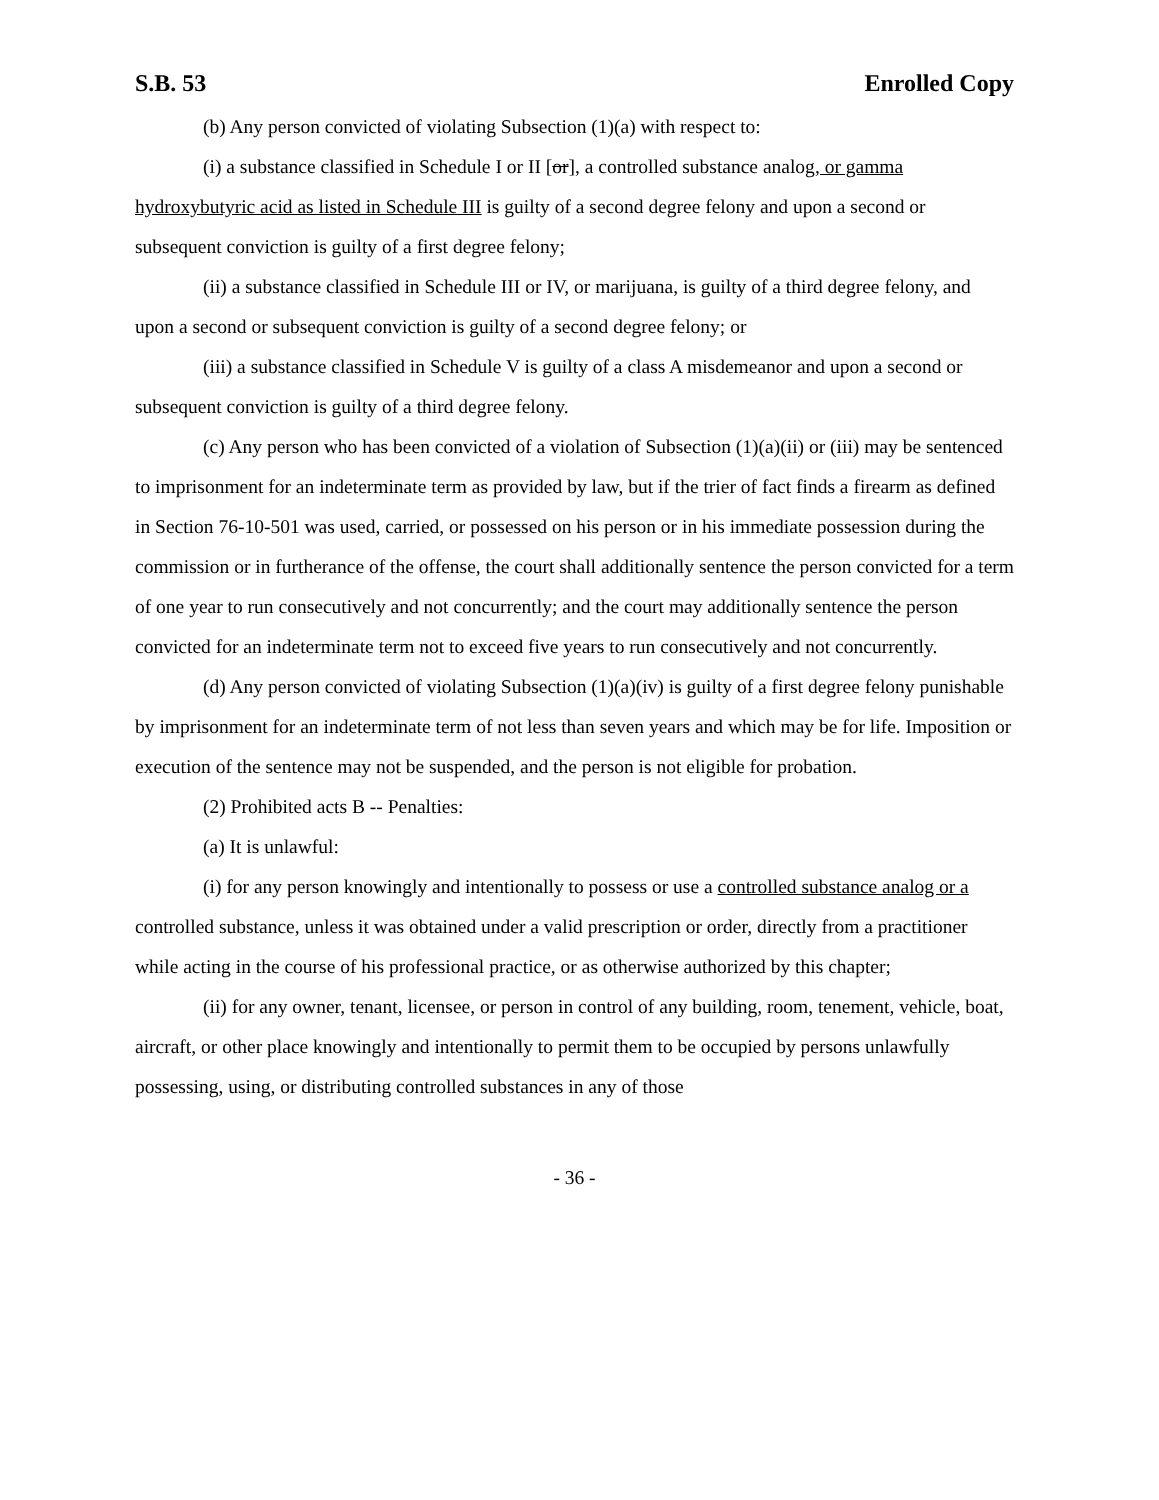S.B. 53 Enrolled Copy
(b) Any person convicted of violating Subsection (1)(a) with respect to:
(i) a substance classified in Schedule I or II [or], a controlled substance analog, or gamma hydroxybutyric acid as listed in Schedule III is guilty of a second degree felony and upon a second or subsequent conviction is guilty of a first degree felony;
(ii) a substance classified in Schedule III or IV, or marijuana, is guilty of a third degree felony, and upon a second or subsequent conviction is guilty of a second degree felony; or
(iii) a substance classified in Schedule V is guilty of a class A misdemeanor and upon a second or subsequent conviction is guilty of a third degree felony.
(c) Any person who has been convicted of a violation of Subsection (1)(a)(ii) or (iii) may be sentenced to imprisonment for an indeterminate term as provided by law, but if the trier of fact finds a firearm as defined in Section 76-10-501 was used, carried, or possessed on his person or in his immediate possession during the commission or in furtherance of the offense, the court shall additionally sentence the person convicted for a term of one year to run consecutively and not concurrently; and the court may additionally sentence the person convicted for an indeterminate term not to exceed five years to run consecutively and not concurrently.
(d) Any person convicted of violating Subsection (1)(a)(iv) is guilty of a first degree felony punishable by imprisonment for an indeterminate term of not less than seven years and which may be for life. Imposition or execution of the sentence may not be suspended, and the person is not eligible for probation.
(2) Prohibited acts B -- Penalties:
(a) It is unlawful:
(i) for any person knowingly and intentionally to possess or use a controlled substance analog or a controlled substance, unless it was obtained under a valid prescription or order, directly from a practitioner while acting in the course of his professional practice, or as otherwise authorized by this chapter;
(ii) for any owner, tenant, licensee, or person in control of any building, room, tenement, vehicle, boat, aircraft, or other place knowingly and intentionally to permit them to be occupied by persons unlawfully possessing, using, or distributing controlled substances in any of those
- 36 -